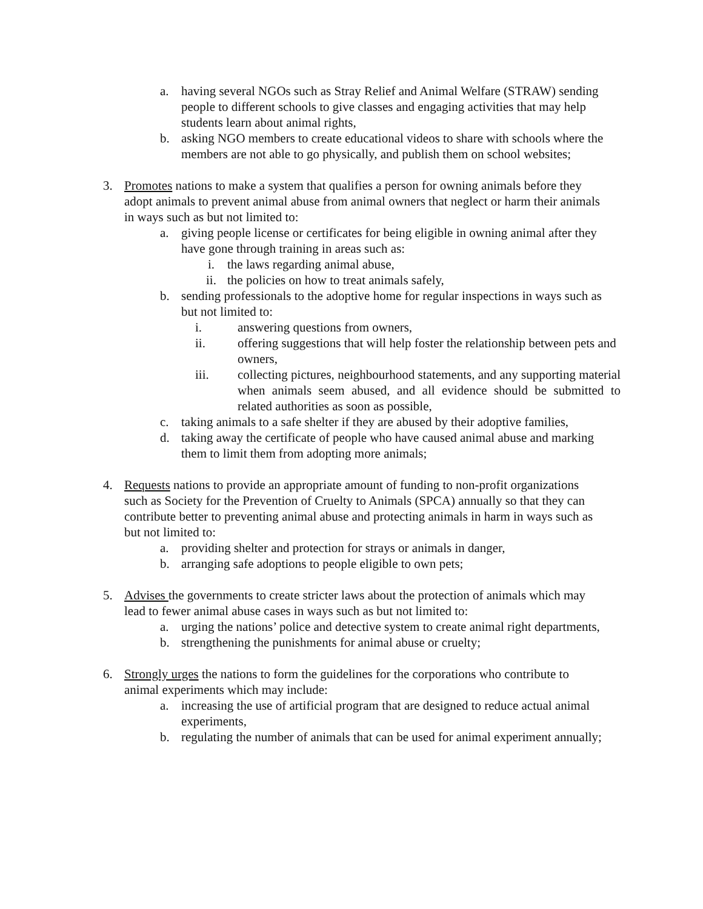a. having several NGOs such as Stray Relief and Animal Welfare (STRAW) sending people to different schools to give classes and engaging activities that may help students learn about animal rights,
b. asking NGO members to create educational videos to share with schools where the members are not able to go physically, and publish them on school websites;
3. Promotes nations to make a system that qualifies a person for owning animals before they adopt animals to prevent animal abuse from animal owners that neglect or harm their animals in ways such as but not limited to:
a. giving people license or certificates for being eligible in owning animal after they have gone through training in areas such as:
i. the laws regarding animal abuse,
ii. the policies on how to treat animals safely,
b. sending professionals to the adoptive home for regular inspections in ways such as but not limited to:
i. answering questions from owners,
ii. offering suggestions that will help foster the relationship between pets and owners,
iii. collecting pictures, neighbourhood statements, and any supporting material when animals seem abused, and all evidence should be submitted to related authorities as soon as possible,
c. taking animals to a safe shelter if they are abused by their adoptive families,
d. taking away the certificate of people who have caused animal abuse and marking them to limit them from adopting more animals;
4. Requests nations to provide an appropriate amount of funding to non-profit organizations such as Society for the Prevention of Cruelty to Animals (SPCA) annually so that they can contribute better to preventing animal abuse and protecting animals in harm in ways such as but not limited to:
a. providing shelter and protection for strays or animals in danger,
b. arranging safe adoptions to people eligible to own pets;
5. Advises the governments to create stricter laws about the protection of animals which may lead to fewer animal abuse cases in ways such as but not limited to:
a. urging the nations’ police and detective system to create animal right departments,
b. strengthening the punishments for animal abuse or cruelty;
6. Strongly urges the nations to form the guidelines for the corporations who contribute to animal experiments which may include:
a. increasing the use of artificial program that are designed to reduce actual animal experiments,
b. regulating the number of animals that can be used for animal experiment annually;